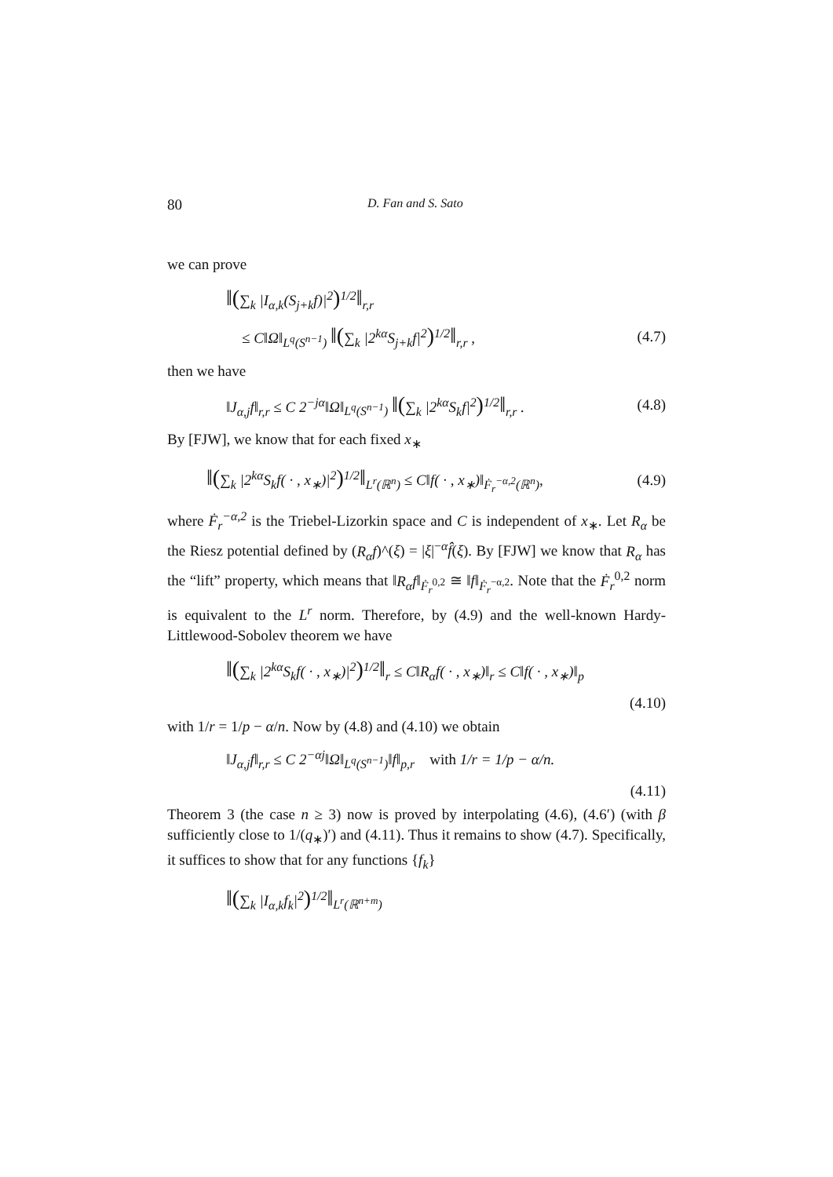80 D. Fan and S. Sato
we can prove
‖(∑<sub>k</sub> |I<sub>α,k</sub>(S<sub>j+k</sub>f)|<sup>2</sup>)<sup>1/2</sup>‖<sub>r,r</sub>
≤ C‖Ω‖<sub>L<sup>q</sup>(S<sup>n−1</sup>)</sub> ‖(∑<sub>k</sub> |2<sup>kα</sup>S<sub>j+k</sub>f|<sup>2</sup>)<sup>1/2</sup>‖<sub>r,r</sub> , (4.7)
then we have
‖J<sub>α,j</sub>f‖<sub>r,r</sub> ≤ C 2<sup>−jα</sup>‖Ω‖<sub>L<sup>q</sup>(S<sup>n−1</sup>)</sub> ‖(∑<sub>k</sub> |2<sup>kα</sup>S<sub>k</sub>f|<sup>2</sup>)<sup>1/2</sup>‖<sub>r,r</sub> . (4.8)
By [FJW], we know that for each fixed x<sub>∗</sub>
‖(∑<sub>k</sub> |2<sup>kα</sup>S<sub>k</sub>f( · , x<sub>∗</sub>)|<sup>2</sup>)<sup>1/2</sup>‖<sub>L<sup>r</sup>(ℝ<sup>n</sup>)</sub> ≤ C‖f( · , x<sub>∗</sub>)‖<sub>Ḟ<sub>r</sub><sup>−α,2</sup>(ℝ<sup>n</sup>)</sub>, (4.9)
where Ḟ<sub>r</sub><sup>−α,2</sup> is the Triebel-Lizorkin space and C is independent of x<sub>∗</sub>. Let R<sub>α</sub> be the Riesz potential defined by (R<sub>α</sub>f)^(ξ) = |ξ|<sup>−α</sup>f̂(ξ). By [FJW] we know that R<sub>α</sub> has the “lift” property, which means that ‖R<sub>α</sub>f‖<sub>Ḟ<sub>r</sub><sup>0,2</sup></sub> ≅ ‖f‖<sub>Ḟ<sub>r</sub><sup>−α,2</sup></sub>. Note that the Ḟ<sub>r</sub><sup>0,2</sup> norm is equivalent to the L<sup>r</sup> norm. Therefore, by (4.9) and the well-known Hardy-Littlewood-Sobolev theorem we have
‖(∑<sub>k</sub> |2<sup>kα</sup>S<sub>k</sub>f( · , x<sub>∗</sub>)|<sup>2</sup>)<sup>1/2</sup>‖<sub>r</sub> ≤ C‖R<sub>α</sub>f( · , x<sub>∗</sub>)‖<sub>r</sub> ≤ C‖f( · , x<sub>∗</sub>)‖<sub>p</sub>
(4.10)
with 1/r = 1/p − α/n. Now by (4.8) and (4.10) we obtain
‖J<sub>α,j</sub>f‖<sub>r,r</sub> ≤ C 2<sup>−αj</sup>‖Ω‖<sub>L<sup>q</sup>(S<sup>n−1</sup>)</sub>‖f‖<sub>p,r</sub> with 1/r = 1/p − α/n.
(4.11)
Theorem 3 (the case n ≥ 3) now is proved by interpolating (4.6), (4.6′) (with β sufficiently close to 1/(q<sub>∗</sub>)′) and (4.11). Thus it remains to show (4.7). Specifically, it suffices to show that for any functions {f<sub>k</sub>}
‖(∑<sub>k</sub> |I<sub>α,k</sub>f<sub>k</sub>|<sup>2</sup>)<sup>1/2</sup>‖<sub>L<sup>r</sup>(ℝ<sup>n+m</sup>)</sub>